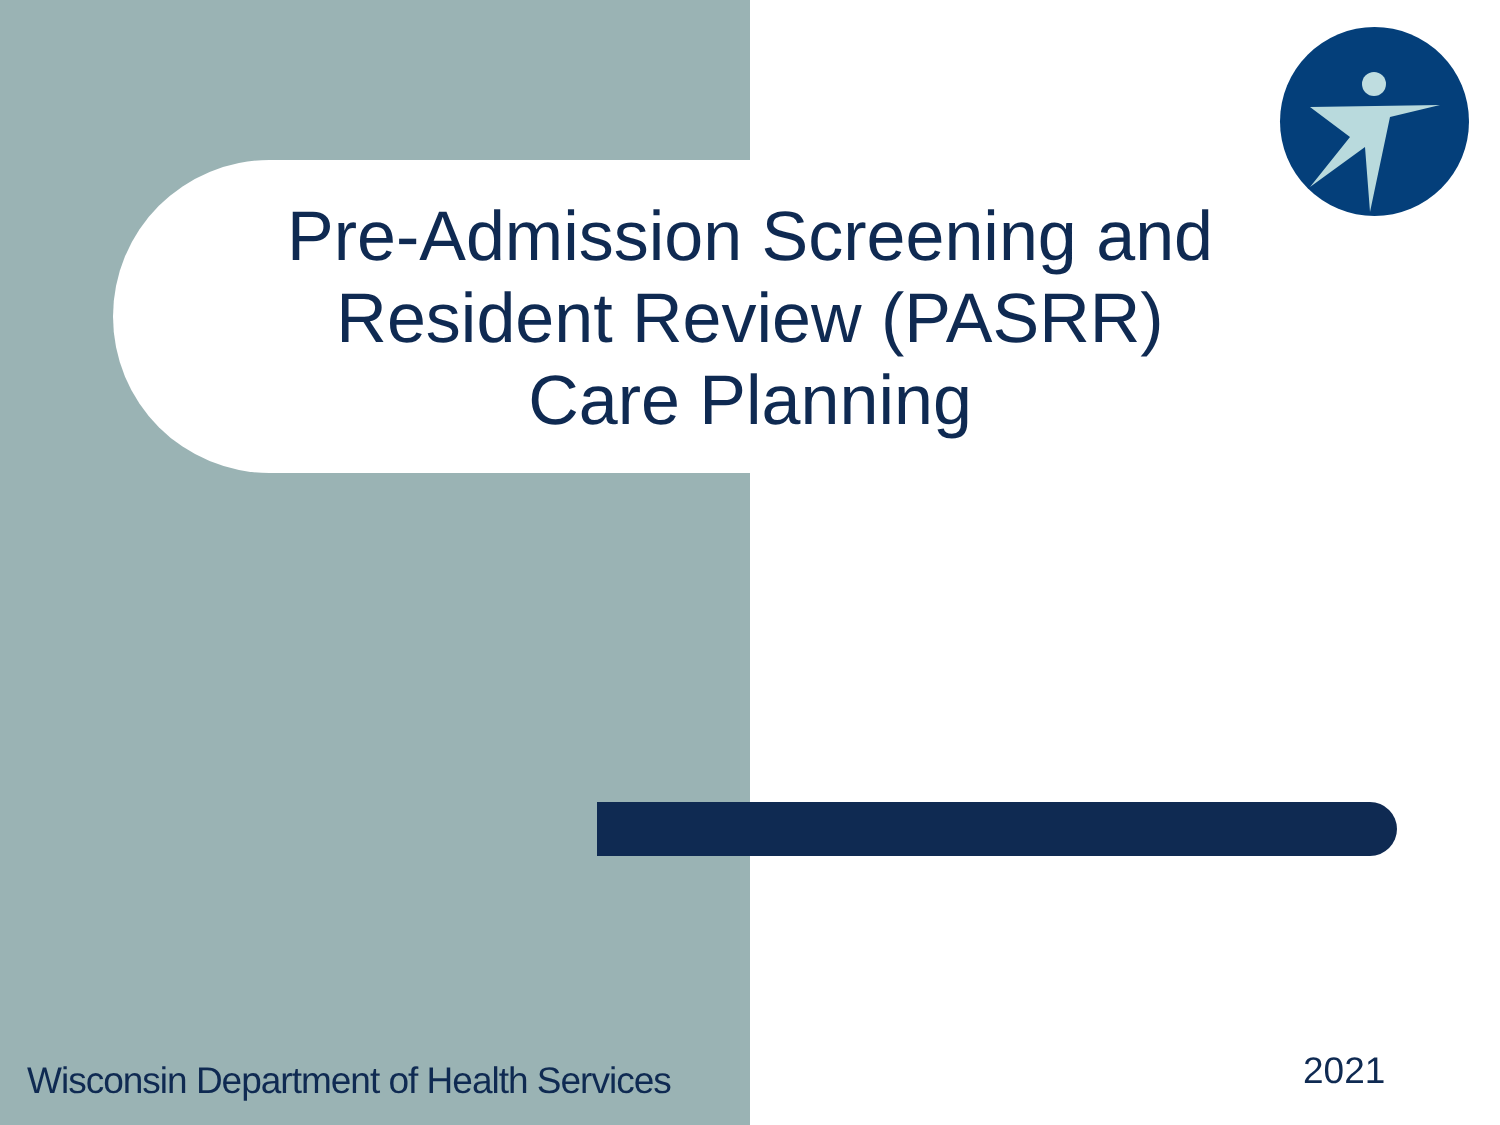Pre-Admission Screening and
Resident Review (PASRR)
Care Planning
Wisconsin Department of Health Services
2021